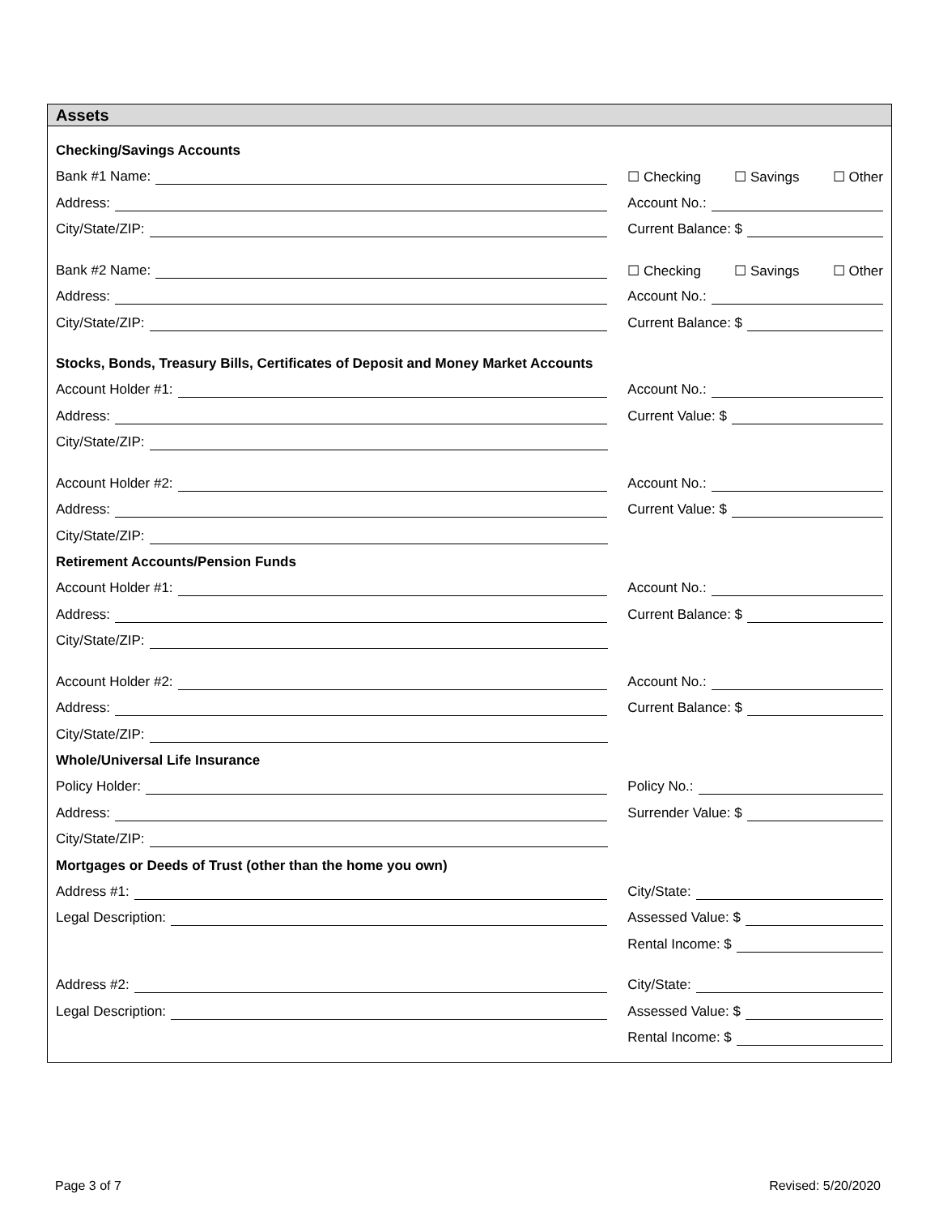Assets
Checking/Savings Accounts
Bank #1 Name: ☐ Checking ☐ Savings ☐ Other
Address: Account No.:
City/State/ZIP: Current Balance: $
Bank #2 Name: ☐ Checking ☐ Savings ☐ Other
Address: Account No.:
City/State/ZIP: Current Balance: $
Stocks, Bonds, Treasury Bills, Certificates of Deposit and Money Market Accounts
Account Holder #1: Account No.:
Address: Current Value: $
City/State/ZIP:
Account Holder #2: Account No.:
Address: Current Value: $
City/State/ZIP:
Retirement Accounts/Pension Funds
Account Holder #1: Account No.:
Address: Current Balance: $
City/State/ZIP:
Account Holder #2: Account No.:
Address: Current Balance: $
City/State/ZIP:
Whole/Universal Life Insurance
Policy Holder: Policy No.:
Address: Surrender Value: $
City/State/ZIP:
Mortgages or Deeds of Trust (other than the home you own)
Address #1: City/State:
Legal Description: Assessed Value: $
Rental Income: $
Address #2: City/State:
Legal Description: Assessed Value: $
Rental Income: $
Page 3 of 7 Revised: 5/20/2020